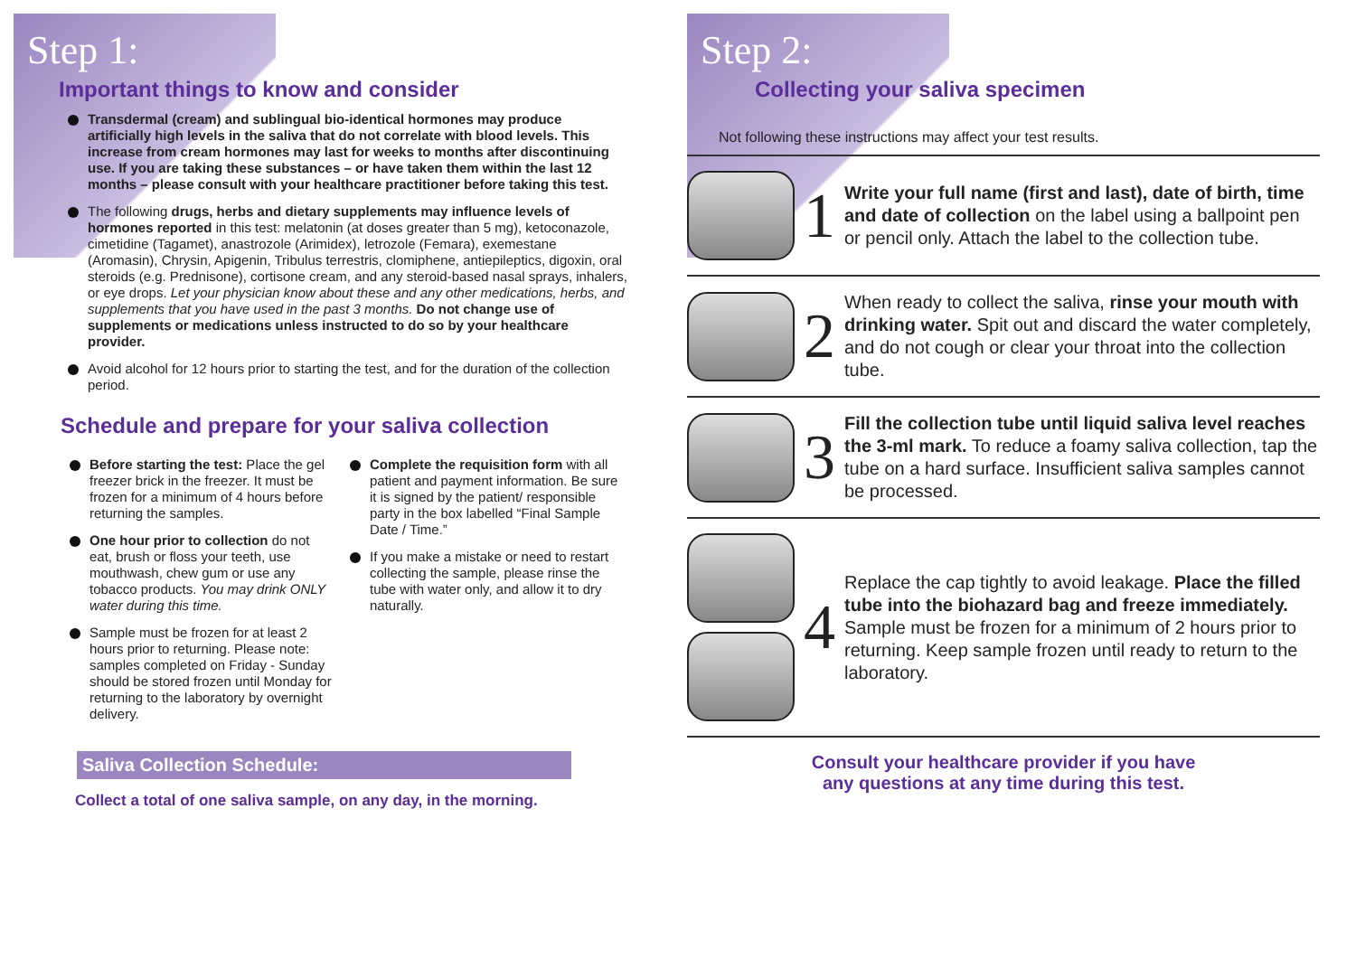Step 1:
Important things to know and consider
Transdermal (cream) and sublingual bio-identical hormones may produce artificially high levels in the saliva that do not correlate with blood levels. This increase from cream hormones may last for weeks to months after discontinuing use. If you are taking these substances – or have taken them within the last 12 months – please consult with your healthcare practitioner before taking this test.
The following drugs, herbs and dietary supplements may influence levels of hormones reported in this test: melatonin (at doses greater than 5 mg), ketoconazole, cimetidine (Tagamet), anastrozole (Arimidex), letrozole (Femara), exemestane (Aromasin), Chrysin, Apigenin, Tribulus terrestris, clomiphene, antiepileptics, digoxin, oral steroids (e.g. Prednisone), cortisone cream, and any steroid-based nasal sprays, inhalers, or eye drops. Let your physician know about these and any other medications, herbs, and supplements that you have used in the past 3 months. Do not change use of supplements or medications unless instructed to do so by your healthcare provider.
Avoid alcohol for 12 hours prior to starting the test, and for the duration of the collection period.
Schedule and prepare for your saliva collection
Before starting the test: Place the gel freezer brick in the freezer. It must be frozen for a minimum of 4 hours before returning the samples.
One hour prior to collection do not eat, brush or floss your teeth, use mouthwash, chew gum or use any tobacco products. You may drink ONLY water during this time.
Sample must be frozen for at least 2 hours prior to returning. Please note: samples completed on Friday - Sunday should be stored frozen until Monday for returning to the laboratory by overnight delivery.
Complete the requisition form with all patient and payment information. Be sure it is signed by the patient/ responsible party in the box labelled “Final Sample Date / Time.”
If you make a mistake or need to restart collecting the sample, please rinse the tube with water only, and allow it to dry naturally.
Saliva Collection Schedule:
Collect a total of one saliva sample, on any day, in the morning.
Step 2:
Collecting your saliva specimen
Not following these instructions may affect your test results.
1
Write your full name (first and last), date of birth, time and date of collection on the label using a ballpoint pen or pencil only. Attach the label to the collection tube.
2
When ready to collect the saliva, rinse your mouth with drinking water. Spit out and discard the water completely, and do not cough or clear your throat into the collection tube.
3
Fill the collection tube until liquid saliva level reaches the 3-ml mark. To reduce a foamy saliva collection, tap the tube on a hard surface. Insufficient saliva samples cannot be processed.
4
Replace the cap tightly to avoid leakage. Place the filled tube into the biohazard bag and freeze immediately. Sample must be frozen for a minimum of 2 hours prior to returning. Keep sample frozen until ready to return to the laboratory.
Consult your healthcare provider if you have
any questions at any time during this test.